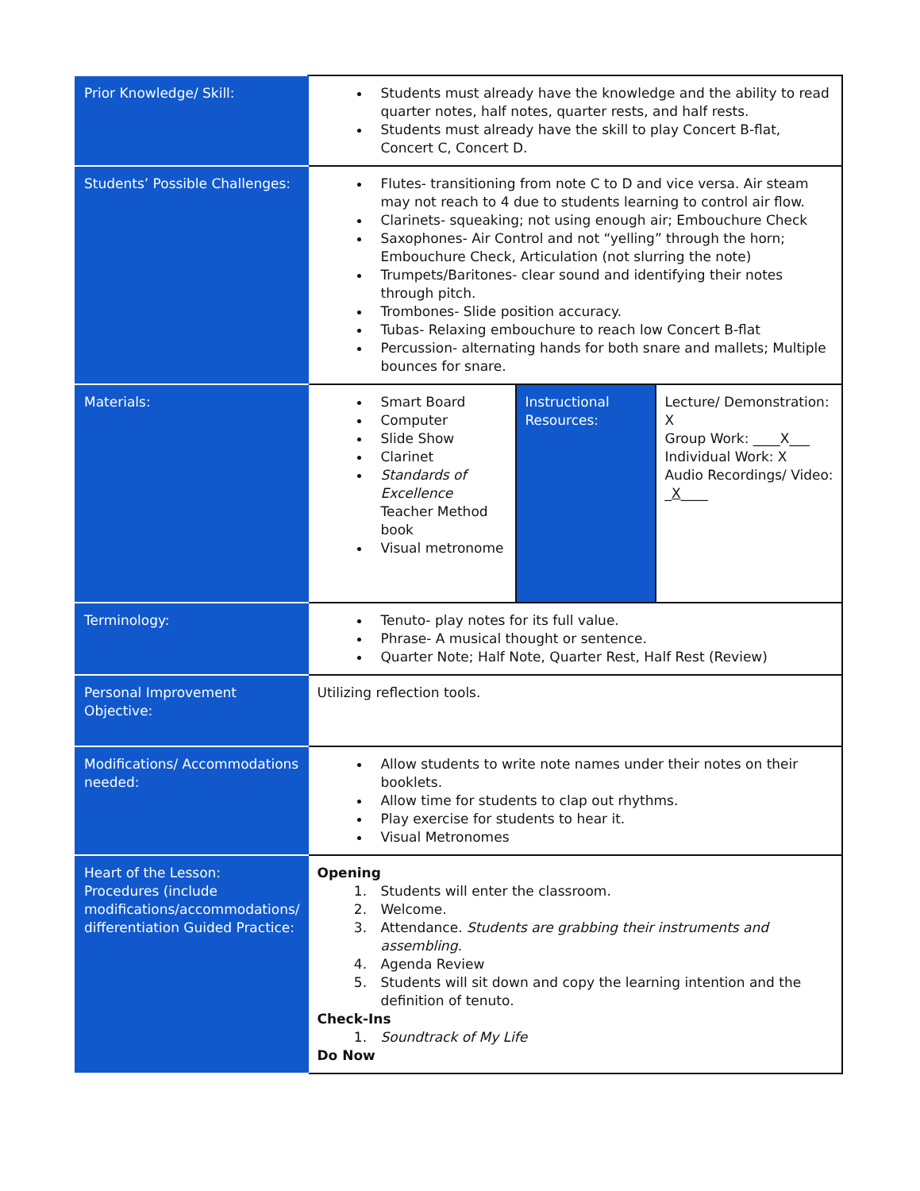| Prior Knowledge/ Skill: | Students must already have the knowledge and the ability to read quarter notes, half notes, quarter rests, and half rests. Students must already have the skill to play Concert B-flat, Concert C, Concert D. | | |
| Students’ Possible Challenges: | Flutes- transitioning from note C to D and vice versa. Air steam may not reach to 4 due to students learning to control air flow. Clarinets- squeaking; not using enough air; Embouchure Check Saxophones- Air Control and not “yelling” through the horn; Embouchure Check, Articulation (not slurring the note) Trumpets/Baritones- clear sound and identifying their notes through pitch. Trombones- Slide position accuracy. Tubas- Relaxing embouchure to reach low Concert B-flat Percussion- alternating hands for both snare and mallets; Multiple bounces for snare. | | |
| Materials: | Smart Board Computer Slide Show Clarinet Standards of Excellence Teacher Method book Visual metronome | Instructional Resources: | Lecture/ Demonstration: X Group Work: ____X___ Individual Work: X Audio Recordings/ Video: _ X ____ |
| Terminology: | Tenuto- play notes for its full value. Phrase- A musical thought or sentence. Quarter Note; Half Note, Quarter Rest, Half Rest (Review) | | |
| Personal Improvement Objective: | Utilizing reflection tools. | | |
| Modifications/ Accommodations needed: | Allow students to write note names under their notes on their booklets. Allow time for students to clap out rhythms. Play exercise for students to hear it. Visual Metronomes | | |
| Heart of the Lesson: Procedures (include modifications/accommodations/ differentiation Guided Practice: | Opening 1. Students will enter the classroom. 2. Welcome. 3. Attendance. Students are grabbing their instruments and assembling. 4. Agenda Review 5. Students will sit down and copy the learning intention and the definition of tenuto. Check-Ins 1. Soundtrack of My Life Do Now | | |